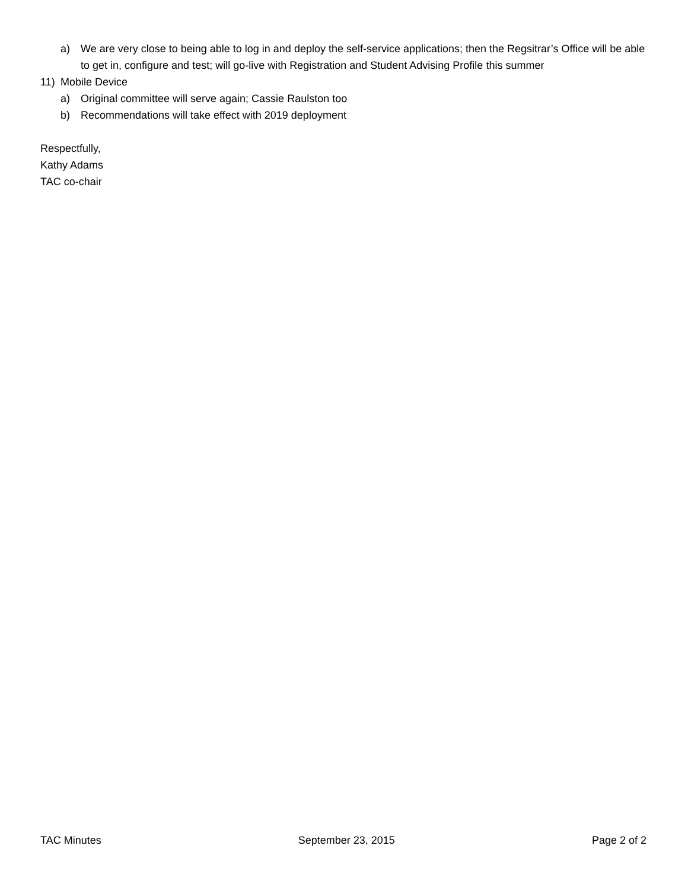a) We are very close to being able to log in and deploy the self-service applications; then the Regsitrar’s Office will be able to get in, configure and test; will go-live with Registration and Student Advising Profile this summer
11) Mobile Device
a) Original committee will serve again; Cassie Raulston too
b) Recommendations will take effect with 2019 deployment
Respectfully,
Kathy Adams
TAC co-chair
TAC Minutes September 23, 2015 Page 2 of 2